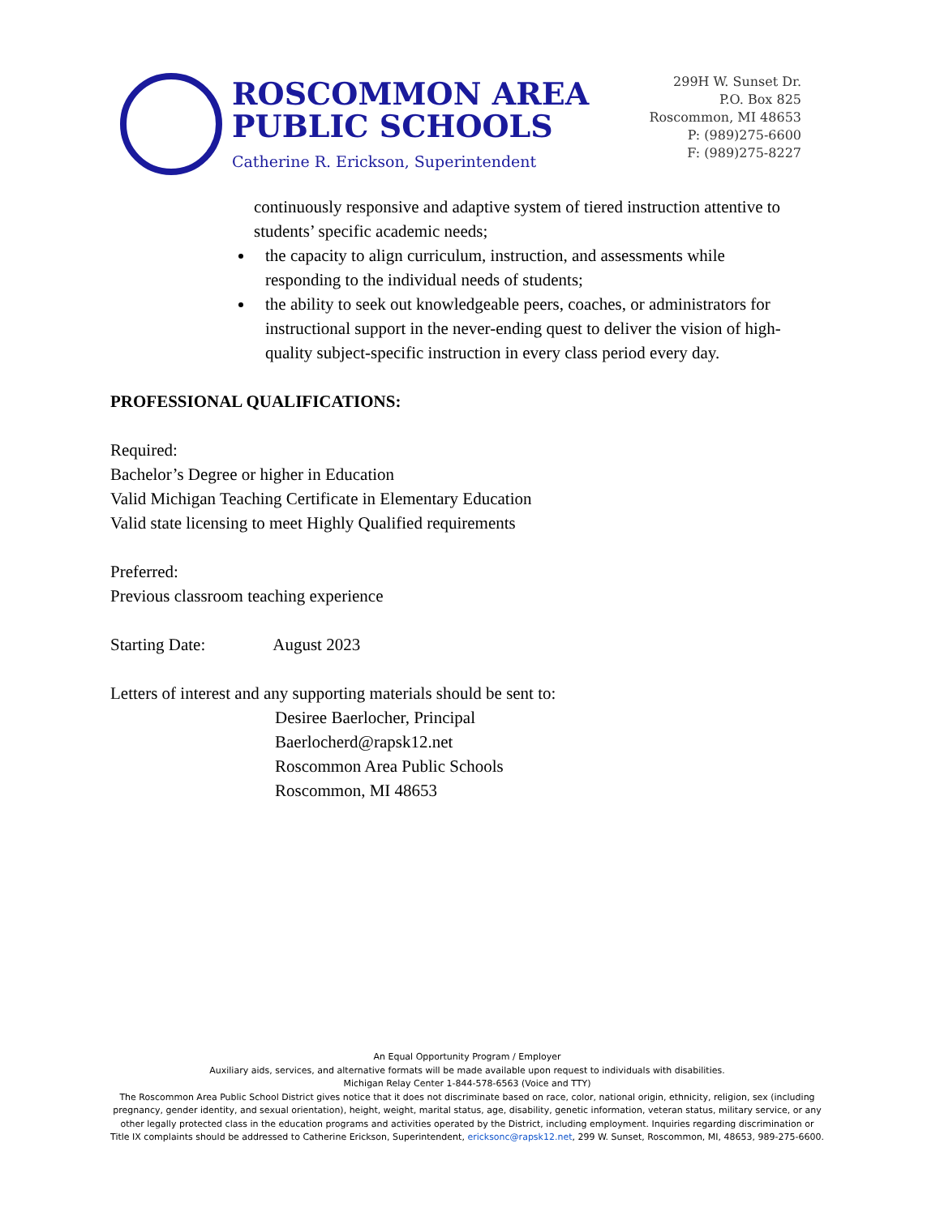ROSCOMMON AREA
PUBLIC SCHOOLS
Catherine R. Erickson, Superintendent
299H W. Sunset Dr.
P.O. Box 825
Roscommon, MI 48653
P: (989)275-6600
F: (989)275-8227
continuously responsive and adaptive system of tiered instruction attentive to students’ specific academic needs;
the capacity to align curriculum, instruction, and assessments while responding to the individual needs of students;
the ability to seek out knowledgeable peers, coaches, or administrators for instructional support in the never-ending quest to deliver the vision of high-quality subject-specific instruction in every class period every day.
PROFESSIONAL QUALIFICATIONS:
Required:
Bachelor’s Degree or higher in Education
Valid Michigan Teaching Certificate in Elementary Education
Valid state licensing to meet Highly Qualified requirements
Preferred:
Previous classroom teaching experience
Starting Date: August 2023
Letters of interest and any supporting materials should be sent to:
Desiree Baerlocher, Principal
Baerlocherd@rapsk12.net
Roscommon Area Public Schools
Roscommon, MI 48653
An Equal Opportunity Program / Employer
Auxiliary aids, services, and alternative formats will be made available upon request to individuals with disabilities.
Michigan Relay Center 1-844-578-6563 (Voice and TTY)
The Roscommon Area Public School District gives notice that it does not discriminate based on race, color, national origin, ethnicity, religion, sex (including pregnancy, gender identity, and sexual orientation), height, weight, marital status, age, disability, genetic information, veteran status, military service, or any other legally protected class in the education programs and activities operated by the District, including employment. Inquiries regarding discrimination or Title IX complaints should be addressed to Catherine Erickson, Superintendent, ericksonc@rapsk12.net, 299 W. Sunset, Roscommon, MI, 48653, 989-275-6600.